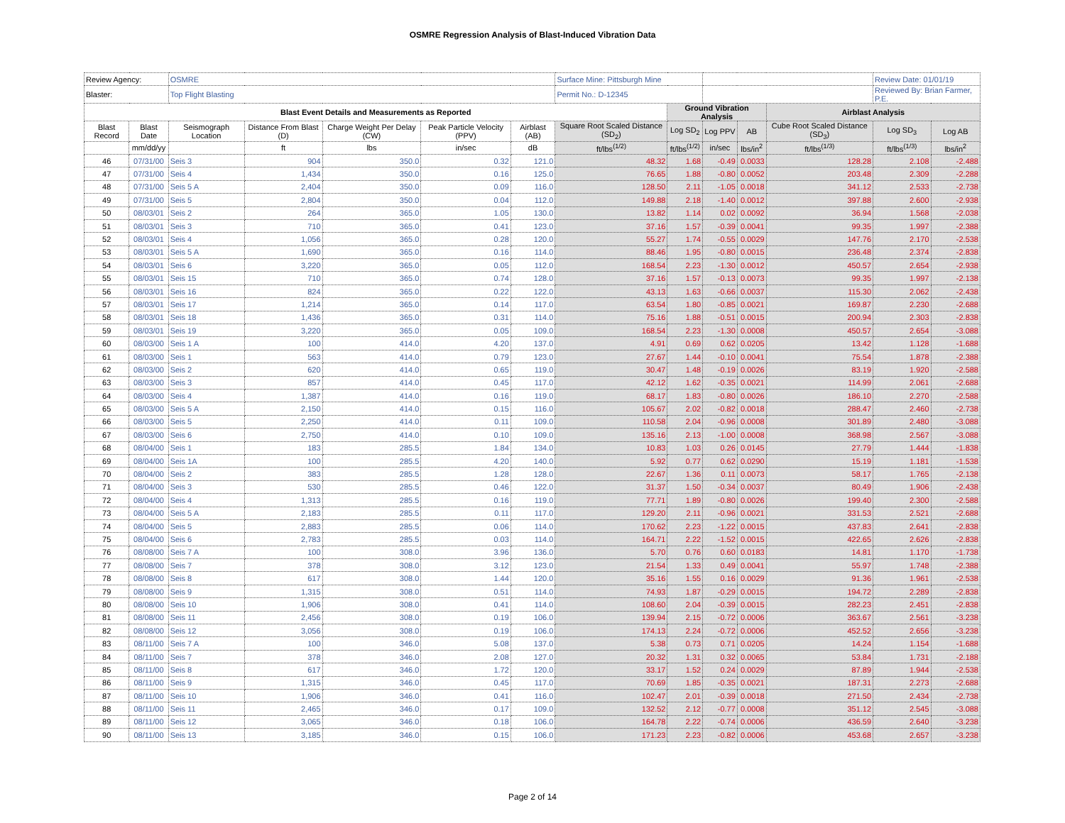OSMRE Regression Analysis of Blast-Induced Vibration Data
| Review Agency: | | OSMRE | | | | | Surface Mine: Pittsburgh Mine | | | | | Review Date: 01/01/19 | |
| Blaster: | | Top Flight Blasting | | | | | Permit No.: D-12345 | | | | | Reviewed By: Brian Farmer, P.E. | |
| Blast Event Details and Measurements as Reported | | | | | | | | Ground Vibration Analysis | | | Airblast Analysis | | |
| Blast Record | Blast Date | Seismograph Location | Distance From Blast (D) | Charge Weight Per Delay (CW) | Peak Particle Velocity (PPV) | Airblast (AB) | Square Root Scaled Distance (SD<sub>2</sub>) | Log SD<sub>2</sub> | Log PPV | AB | Cube Root Scaled Distance (SD<sub>3</sub>) | Log SD<sub>3</sub> | Log AB |
| | mm/dd/yy | | ft | lbs | in/sec | dB | ft/lbs<sup>(1/2)</sup> | ft/lbs<sup>(1/2)</sup> | in/sec | lbs/in<sup>2</sup> | ft/lbs<sup>(1/3)</sup> | ft/lbs<sup>(1/3)</sup> | lbs/in<sup>2</sup> |
| 46 | 07/31/00 | Seis 3 | 904 | 350.0 | 0.32 | 121.0 | 48.32 | 1.68 | -0.49 | 0.0033 | 128.28 | 2.108 | -2.488 |
| 47 | 07/31/00 | Seis 4 | 1,434 | 350.0 | 0.16 | 125.0 | 76.65 | 1.88 | -0.80 | 0.0052 | 203.48 | 2.309 | -2.288 |
| 48 | 07/31/00 | Seis 5 A | 2,404 | 350.0 | 0.09 | 116.0 | 128.50 | 2.11 | -1.05 | 0.0018 | 341.12 | 2.533 | -2.738 |
| 49 | 07/31/00 | Seis 5 | 2,804 | 350.0 | 0.04 | 112.0 | 149.88 | 2.18 | -1.40 | 0.0012 | 397.88 | 2.600 | -2.938 |
| 50 | 08/03/01 | Seis 2 | 264 | 365.0 | 1.05 | 130.0 | 13.82 | 1.14 | 0.02 | 0.0092 | 36.94 | 1.568 | -2.038 |
| 51 | 08/03/01 | Seis 3 | 710 | 365.0 | 0.41 | 123.0 | 37.16 | 1.57 | -0.39 | 0.0041 | 99.35 | 1.997 | -2.388 |
| 52 | 08/03/01 | Seis 4 | 1,056 | 365.0 | 0.28 | 120.0 | 55.27 | 1.74 | -0.55 | 0.0029 | 147.76 | 2.170 | -2.538 |
| 53 | 08/03/01 | Seis 5 A | 1,690 | 365.0 | 0.16 | 114.0 | 88.46 | 1.95 | -0.80 | 0.0015 | 236.48 | 2.374 | -2.838 |
| 54 | 08/03/01 | Seis 6 | 3,220 | 365.0 | 0.05 | 112.0 | 168.54 | 2.23 | -1.30 | 0.0012 | 450.57 | 2.654 | -2.938 |
| 55 | 08/03/01 | Seis 15 | 710 | 365.0 | 0.74 | 128.0 | 37.16 | 1.57 | -0.13 | 0.0073 | 99.35 | 1.997 | -2.138 |
| 56 | 08/03/01 | Seis 16 | 824 | 365.0 | 0.22 | 122.0 | 43.13 | 1.63 | -0.66 | 0.0037 | 115.30 | 2.062 | -2.438 |
| 57 | 08/03/01 | Seis 17 | 1,214 | 365.0 | 0.14 | 117.0 | 63.54 | 1.80 | -0.85 | 0.0021 | 169.87 | 2.230 | -2.688 |
| 58 | 08/03/01 | Seis 18 | 1,436 | 365.0 | 0.31 | 114.0 | 75.16 | 1.88 | -0.51 | 0.0015 | 200.94 | 2.303 | -2.838 |
| 59 | 08/03/01 | Seis 19 | 3,220 | 365.0 | 0.05 | 109.0 | 168.54 | 2.23 | -1.30 | 0.0008 | 450.57 | 2.654 | -3.088 |
| 60 | 08/03/00 | Seis 1 A | 100 | 414.0 | 4.20 | 137.0 | 4.91 | 0.69 | 0.62 | 0.0205 | 13.42 | 1.128 | -1.688 |
| 61 | 08/03/00 | Seis 1 | 563 | 414.0 | 0.79 | 123.0 | 27.67 | 1.44 | -0.10 | 0.0041 | 75.54 | 1.878 | -2.388 |
| 62 | 08/03/00 | Seis 2 | 620 | 414.0 | 0.65 | 119.0 | 30.47 | 1.48 | -0.19 | 0.0026 | 83.19 | 1.920 | -2.588 |
| 63 | 08/03/00 | Seis 3 | 857 | 414.0 | 0.45 | 117.0 | 42.12 | 1.62 | -0.35 | 0.0021 | 114.99 | 2.061 | -2.688 |
| 64 | 08/03/00 | Seis 4 | 1,387 | 414.0 | 0.16 | 119.0 | 68.17 | 1.83 | -0.80 | 0.0026 | 186.10 | 2.270 | -2.588 |
| 65 | 08/03/00 | Seis 5 A | 2,150 | 414.0 | 0.15 | 116.0 | 105.67 | 2.02 | -0.82 | 0.0018 | 288.47 | 2.460 | -2.738 |
| 66 | 08/03/00 | Seis 5 | 2,250 | 414.0 | 0.11 | 109.0 | 110.58 | 2.04 | -0.96 | 0.0008 | 301.89 | 2.480 | -3.088 |
| 67 | 08/03/00 | Seis 6 | 2,750 | 414.0 | 0.10 | 109.0 | 135.16 | 2.13 | -1.00 | 0.0008 | 368.98 | 2.567 | -3.088 |
| 68 | 08/04/00 | Seis 1 | 183 | 285.5 | 1.84 | 134.0 | 10.83 | 1.03 | 0.26 | 0.0145 | 27.79 | 1.444 | -1.838 |
| 69 | 08/04/00 | Seis 1A | 100 | 285.5 | 4.20 | 140.0 | 5.92 | 0.77 | 0.62 | 0.0290 | 15.19 | 1.181 | -1.538 |
| 70 | 08/04/00 | Seis 2 | 383 | 285.5 | 1.28 | 128.0 | 22.67 | 1.36 | 0.11 | 0.0073 | 58.17 | 1.765 | -2.138 |
| 71 | 08/04/00 | Seis 3 | 530 | 285.5 | 0.46 | 122.0 | 31.37 | 1.50 | -0.34 | 0.0037 | 80.49 | 1.906 | -2.438 |
| 72 | 08/04/00 | Seis 4 | 1,313 | 285.5 | 0.16 | 119.0 | 77.71 | 1.89 | -0.80 | 0.0026 | 199.40 | 2.300 | -2.588 |
| 73 | 08/04/00 | Seis 5 A | 2,183 | 285.5 | 0.11 | 117.0 | 129.20 | 2.11 | -0.96 | 0.0021 | 331.53 | 2.521 | -2.688 |
| 74 | 08/04/00 | Seis 5 | 2,883 | 285.5 | 0.06 | 114.0 | 170.62 | 2.23 | -1.22 | 0.0015 | 437.83 | 2.641 | -2.838 |
| 75 | 08/04/00 | Seis 6 | 2,783 | 285.5 | 0.03 | 114.0 | 164.71 | 2.22 | -1.52 | 0.0015 | 422.65 | 2.626 | -2.838 |
| 76 | 08/08/00 | Seis 7 A | 100 | 308.0 | 3.96 | 136.0 | 5.70 | 0.76 | 0.60 | 0.0183 | 14.81 | 1.170 | -1.738 |
| 77 | 08/08/00 | Seis 7 | 378 | 308.0 | 3.12 | 123.0 | 21.54 | 1.33 | 0.49 | 0.0041 | 55.97 | 1.748 | -2.388 |
| 78 | 08/08/00 | Seis 8 | 617 | 308.0 | 1.44 | 120.0 | 35.16 | 1.55 | 0.16 | 0.0029 | 91.36 | 1.961 | -2.538 |
| 79 | 08/08/00 | Seis 9 | 1,315 | 308.0 | 0.51 | 114.0 | 74.93 | 1.87 | -0.29 | 0.0015 | 194.72 | 2.289 | -2.838 |
| 80 | 08/08/00 | Seis 10 | 1,906 | 308.0 | 0.41 | 114.0 | 108.60 | 2.04 | -0.39 | 0.0015 | 282.23 | 2.451 | -2.838 |
| 81 | 08/08/00 | Seis 11 | 2,456 | 308.0 | 0.19 | 106.0 | 139.94 | 2.15 | -0.72 | 0.0006 | 363.67 | 2.561 | -3.238 |
| 82 | 08/08/00 | Seis 12 | 3,056 | 308.0 | 0.19 | 106.0 | 174.13 | 2.24 | -0.72 | 0.0006 | 452.52 | 2.656 | -3.238 |
| 83 | 08/11/00 | Seis 7 A | 100 | 346.0 | 5.08 | 137.0 | 5.38 | 0.73 | 0.71 | 0.0205 | 14.24 | 1.154 | -1.688 |
| 84 | 08/11/00 | Seis 7 | 378 | 346.0 | 2.08 | 127.0 | 20.32 | 1.31 | 0.32 | 0.0065 | 53.84 | 1.731 | -2.188 |
| 85 | 08/11/00 | Seis 8 | 617 | 346.0 | 1.72 | 120.0 | 33.17 | 1.52 | 0.24 | 0.0029 | 87.89 | 1.944 | -2.538 |
| 86 | 08/11/00 | Seis 9 | 1,315 | 346.0 | 0.45 | 117.0 | 70.69 | 1.85 | -0.35 | 0.0021 | 187.31 | 2.273 | -2.688 |
| 87 | 08/11/00 | Seis 10 | 1,906 | 346.0 | 0.41 | 116.0 | 102.47 | 2.01 | -0.39 | 0.0018 | 271.50 | 2.434 | -2.738 |
| 88 | 08/11/00 | Seis 11 | 2,465 | 346.0 | 0.17 | 109.0 | 132.52 | 2.12 | -0.77 | 0.0008 | 351.12 | 2.545 | -3.088 |
| 89 | 08/11/00 | Seis 12 | 3,065 | 346.0 | 0.18 | 106.0 | 164.78 | 2.22 | -0.74 | 0.0006 | 436.59 | 2.640 | -3.238 |
| 90 | 08/11/00 | Seis 13 | 3,185 | 346.0 | 0.15 | 106.0 | 171.23 | 2.23 | -0.82 | 0.0006 | 453.68 | 2.657 | -3.238 |
Page 2 of 14